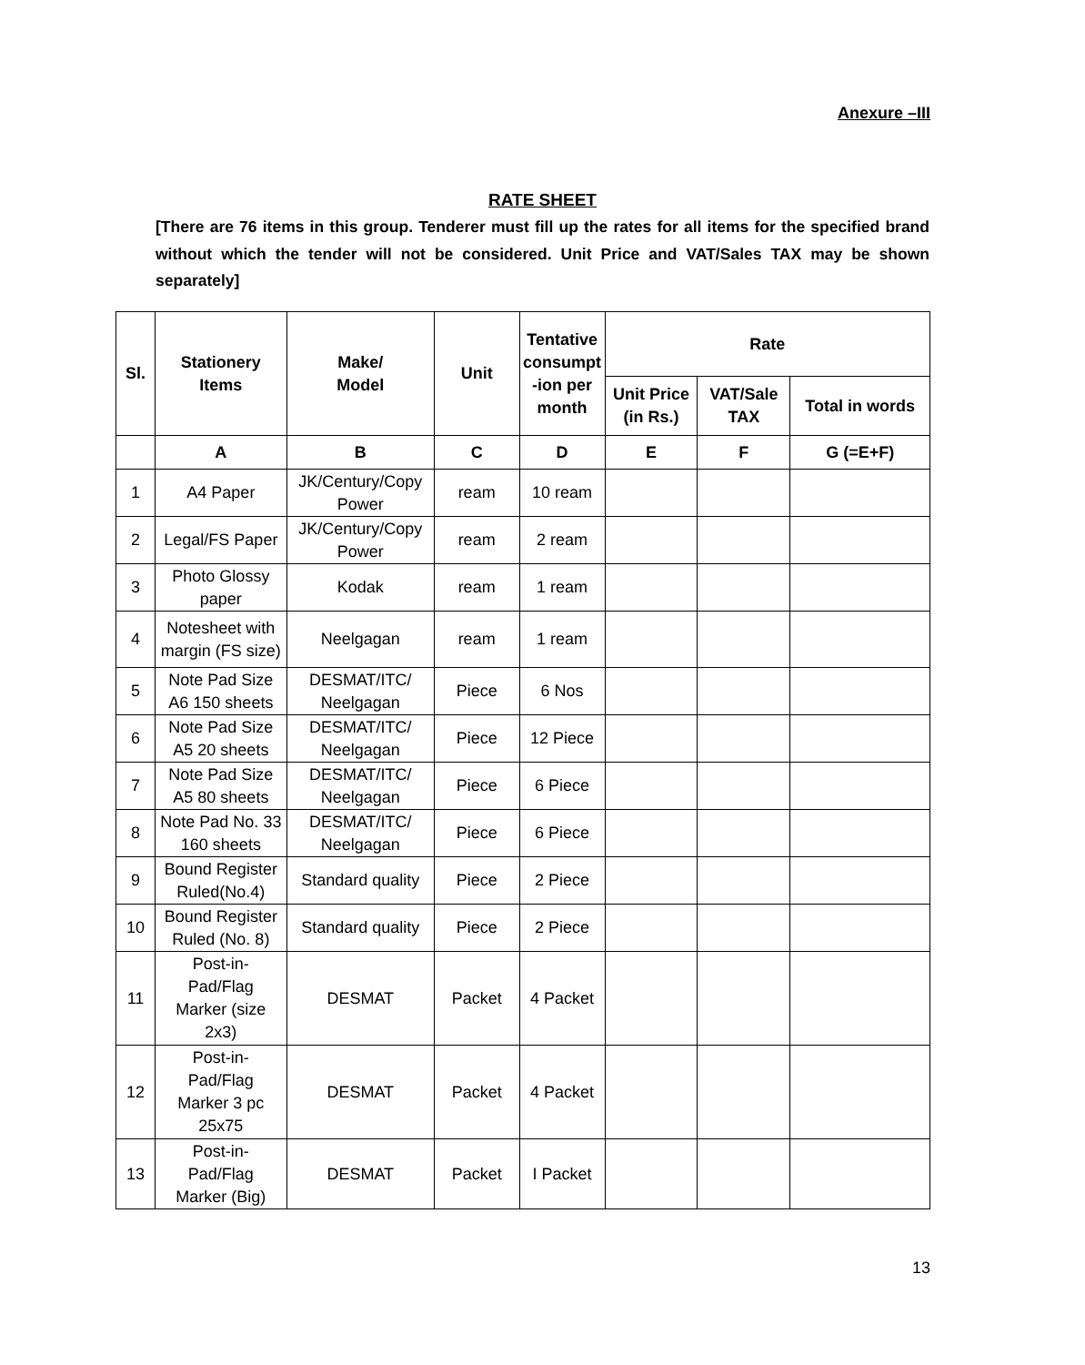Anexure –III
RATE SHEET
[There are 76 items in this group. Tenderer must fill up the rates for all items for the specified brand without which the tender will not be considered. Unit Price and VAT/Sales TAX may be shown separately]
| Sl. | Stationery Items | Make/ Model | Unit | Tentative consumpt -ion per month | Rate | | |
| --- | --- | --- | --- | --- | --- | --- | --- |
| | | | | | Unit Price (in Rs.) | VAT/Sale TAX | Total in words |
| | A | B | C | D | E | F | G (=E+F) |
| 1 | A4 Paper | JK/Century/Copy Power | ream | 10 ream | | | |
| 2 | Legal/FS Paper | JK/Century/Copy Power | ream | 2 ream | | | |
| 3 | Photo Glossy paper | Kodak | ream | 1 ream | | | |
| 4 | Notesheet with margin (FS size) | Neelgagan | ream | 1 ream | | | |
| 5 | Note Pad Size A6 150 sheets | DESMAT/ITC/ Neelgagan | Piece | 6 Nos | | | |
| 6 | Note Pad Size A5 20 sheets | DESMAT/ITC/ Neelgagan | Piece | 12 Piece | | | |
| 7 | Note Pad Size A5 80 sheets | DESMAT/ITC/ Neelgagan | Piece | 6 Piece | | | |
| 8 | Note Pad No. 33 160 sheets | DESMAT/ITC/ Neelgagan | Piece | 6 Piece | | | |
| 9 | Bound Register Ruled(No.4) | Standard quality | Piece | 2 Piece | | | |
| 10 | Bound Register Ruled (No. 8) | Standard quality | Piece | 2 Piece | | | |
| 11 | Post-in- Pad/Flag Marker (size 2x3) | DESMAT | Packet | 4 Packet | | | |
| 12 | Post-in- Pad/Flag Marker 3 pc 25x75 | DESMAT | Packet | 4 Packet | | | |
| 13 | Post-in- Pad/Flag Marker (Big) | DESMAT | Packet | I Packet | | | |
13